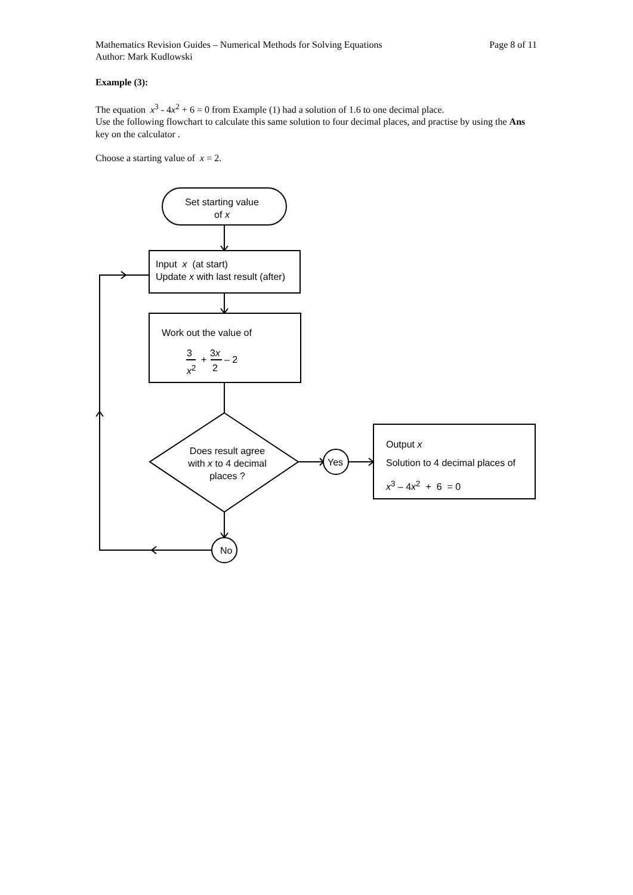Page 8 of 11 Mathematics Revision Guides – Numerical Methods for Solving Equations
Author: Mark Kudlowski
Example (3):
The equation x<sup>3</sup> - 4x<sup>2</sup> + 6 = 0 from Example (1) had a solution of 1.6 to one decimal place.
Use the following flowchart to calculate this same solution to four decimal places, and practise by using the Ans key on the calculator .
Choose a starting value of x = 2.
Set starting value
of x
Input x (at start)
Update x with last result (after)
Work out the value of
3
x<sup>2</sup>
+
3x
2
– 2
Does result agree
with x to 4 decimal
places ?
Yes
Output x
Solution to 4 decimal places of
x<sup>3</sup> – 4x<sup>2</sup> + 6 = 0
No